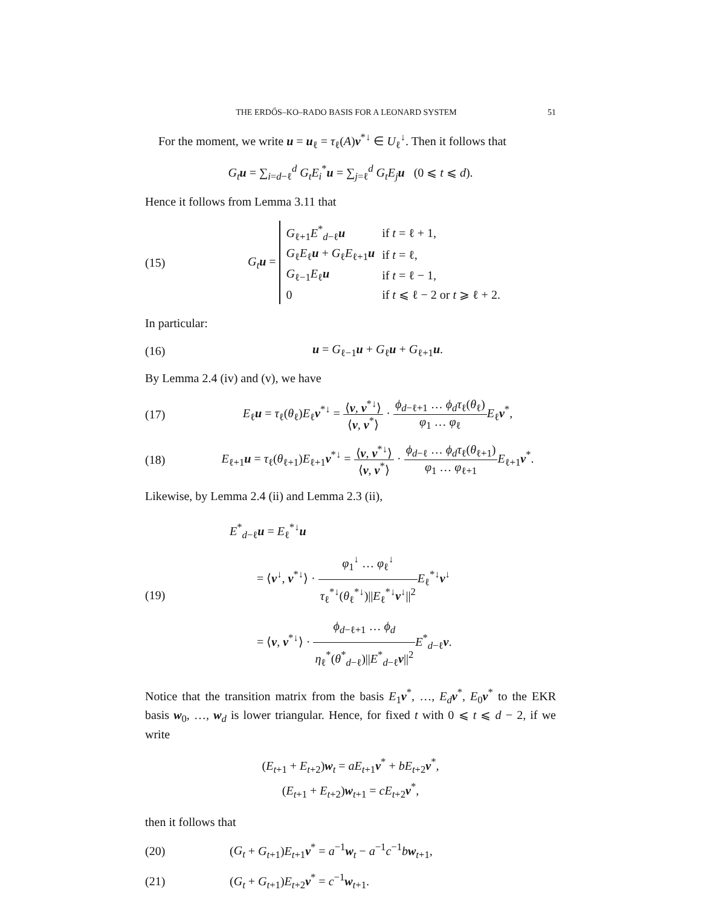THE ERDŐS–KO–RADO BASIS FOR A LEONARD SYSTEM 51
For the moment, we write u = u<sub>ℓ</sub> = τ<sub>ℓ</sub>(A)v<sup>*↓</sup> ∈ U<sub>ℓ</sub><sup>↓</sup>. Then it follows that
G<sub>t</sub> u = ∑<sub>i=d−ℓ</sub><sup>d</sup> G<sub>t</sub>E<sub>i</sub><sup>*</sup>u = ∑<sub>j=ℓ</sub><sup>d</sup> G<sub>t</sub>E<sub>j</sub> u (0 ⩽ t ⩽ d).
Hence it follows from Lemma 3.11 that
(15)
G<sub>t</sub> u =
| G<sub>ℓ+1</sub> E<sup>*</sup><sub>d−ℓ</sub> u | if t = ℓ + 1, |
| G<sub>ℓ</sub> E<sub>ℓ</sub> u + G<sub>ℓ</sub> E<sub>ℓ+1</sub> u | if t = ℓ, |
| G<sub>ℓ−1</sub> E<sub>ℓ</sub> u | if t = ℓ − 1, |
| 0 | if t ⩽ ℓ − 2 or t ⩾ ℓ + 2. |
In particular:
(16) u = G<sub>ℓ−1</sub>u + G<sub>ℓ</sub>u + G<sub>ℓ+1</sub>u.
By Lemma 2.4 (iv) and (v), we have
(17)
E<sub>ℓ</sub>u = τ<sub>ℓ</sub>(θ<sub>ℓ</sub>)E<sub>ℓ</sub>v<sup>*↓</sup> = ⟨v, v<sup>*↓</sup>⟩ ⟨v, v<sup>*</sup>⟩ · ϕ<sub>d−ℓ+1</sub> … ϕ<sub>d</sub>τ<sub>ℓ</sub>(θ<sub>ℓ</sub>) φ<sub>1</sub> … φ<sub>ℓ</sub> E<sub>ℓ</sub>v<sup>*</sup>,
(18)
E<sub>ℓ+1</sub>u = τ<sub>ℓ</sub>(θ<sub>ℓ+1</sub>)E<sub>ℓ+1</sub>v<sup>*↓</sup> = ⟨v, v<sup>*↓</sup>⟩ ⟨v, v<sup>*</sup>⟩ · ϕ<sub>d−ℓ</sub> … ϕ<sub>d</sub>τ<sub>ℓ</sub>(θ<sub>ℓ+1</sub>) φ<sub>1</sub> … φ<sub>ℓ+1</sub> E<sub>ℓ+1</sub>v<sup>*</sup>.
Likewise, by Lemma 2.4 (ii) and Lemma 2.3 (ii),
(19)
E<sup>*</sup><sub>d−ℓ</sub>u = E<sub>ℓ</sub><sup>*↓</sup>u
= ⟨v<sup>↓</sup>, v<sup>*↓</sup>⟩ · φ<sub>1</sub><sup>↓</sup> … φ<sub>ℓ</sub><sup>↓</sup> τ<sub>ℓ</sub><sup>*↓</sup>(θ<sub>ℓ</sub><sup>*↓</sup>)||E<sub>ℓ</sub><sup>*↓</sup>v<sup>↓</sup>||<sup>2</sup> E<sub>ℓ</sub><sup>*↓</sup>v<sup>↓</sup>
= ⟨v, v<sup>*↓</sup>⟩ · ϕ<sub>d−ℓ+1</sub> … ϕ<sub>d</sub> η<sub>ℓ</sub><sup>*</sup>(θ<sup>*</sup><sub>d−ℓ</sub>)||E<sup>*</sup><sub>d−ℓ</sub>v||<sup>2</sup> E<sup>*</sup><sub>d−ℓ</sub>v.
Notice that the transition matrix from the basis E<sub>1</sub>v<sup>*</sup>, …, E<sub>d</sub> v<sup>*</sup>, E<sub>0</sub>v<sup>*</sup> to the EKR basis w<sub>0</sub>, …, w<sub>d</sub> is lower triangular. Hence, for fixed t with 0 ⩽ t ⩽ d − 2, if we write
(E<sub>t+1</sub> + E<sub>t+2</sub>)w<sub>t</sub> = aE<sub>t+1</sub>v<sup>*</sup> + bE<sub>t+2</sub>v<sup>*</sup>,
(E<sub>t+1</sub> + E<sub>t+2</sub>)w<sub>t+1</sub> = cE<sub>t+2</sub>v<sup>*</sup>,
then it follows that
(20)
(G<sub>t</sub> + G<sub>t+1</sub>)E<sub>t+1</sub>v<sup>*</sup> = a<sup>−1</sup>w<sub>t</sub> − a<sup>−1</sup>c<sup>−1</sup>bw<sub>t+1</sub>,
(21) (G<sub>t</sub> + G<sub>t+1</sub>)E<sub>t+2</sub>v<sup>*</sup> = c<sup>−1</sup>w<sub>t+1</sub>.